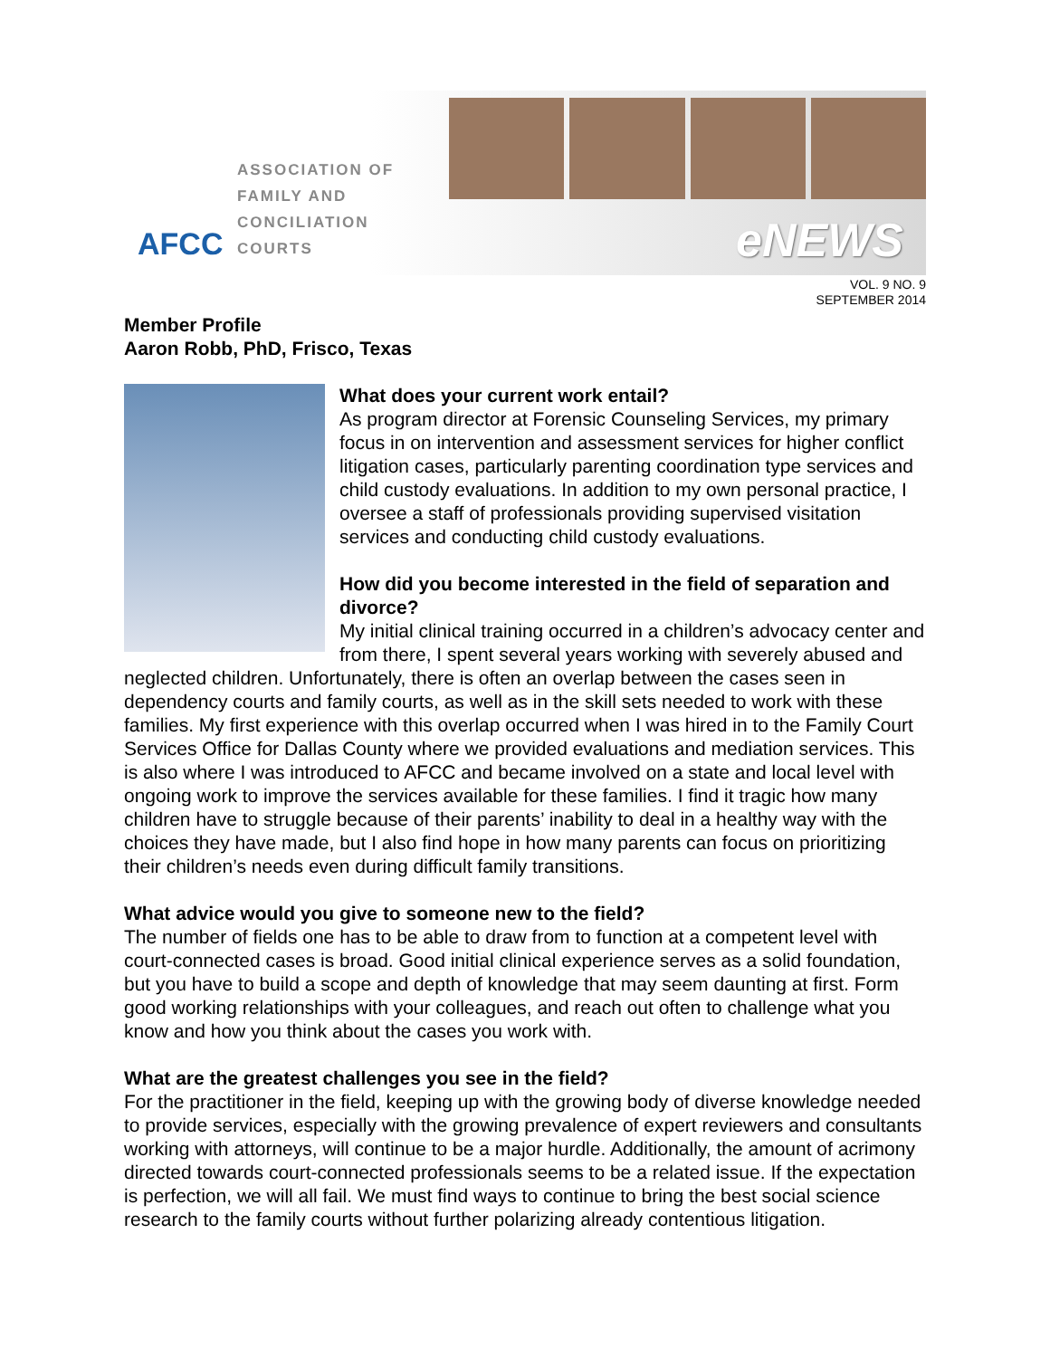AFCC
ASSOCIATION OF
FAMILY AND
CONCILIATION COURTS
eNEWS
VOL. 9 NO. 9
SEPTEMBER 2014
Member Profile
Aaron Robb, PhD, Frisco, Texas
What does your current work entail?
As program director at Forensic Counseling Services, my primary focus in on intervention and assessment services for higher conflict litigation cases, particularly parenting coordination type services and child custody evaluations. In addition to my own personal practice, I oversee a staff of professionals providing supervised visitation services and conducting child custody evaluations.
How did you become interested in the field of separation and divorce?
My initial clinical training occurred in a children’s advocacy center and from there, I spent several years working with severely abused and neglected children. Unfortunately, there is often an overlap between the cases seen in dependency courts and family courts, as well as in the skill sets needed to work with these families. My first experience with this overlap occurred when I was hired in to the Family Court Services Office for Dallas County where we provided evaluations and mediation services. This is also where I was introduced to AFCC and became involved on a state and local level with ongoing work to improve the services available for these families. I find it tragic how many children have to struggle because of their parents’ inability to deal in a healthy way with the choices they have made, but I also find hope in how many parents can focus on prioritizing their children’s needs even during difficult family transitions.
What advice would you give to someone new to the field?
The number of fields one has to be able to draw from to function at a competent level with court-connected cases is broad. Good initial clinical experience serves as a solid foundation, but you have to build a scope and depth of knowledge that may seem daunting at first. Form good working relationships with your colleagues, and reach out often to challenge what you know and how you think about the cases you work with.
What are the greatest challenges you see in the field?
For the practitioner in the field, keeping up with the growing body of diverse knowledge needed to provide services, especially with the growing prevalence of expert reviewers and consultants working with attorneys, will continue to be a major hurdle. Additionally, the amount of acrimony directed towards court-connected professionals seems to be a related issue. If the expectation is perfection, we will all fail. We must find ways to continue to bring the best social science research to the family courts without further polarizing already contentious litigation.